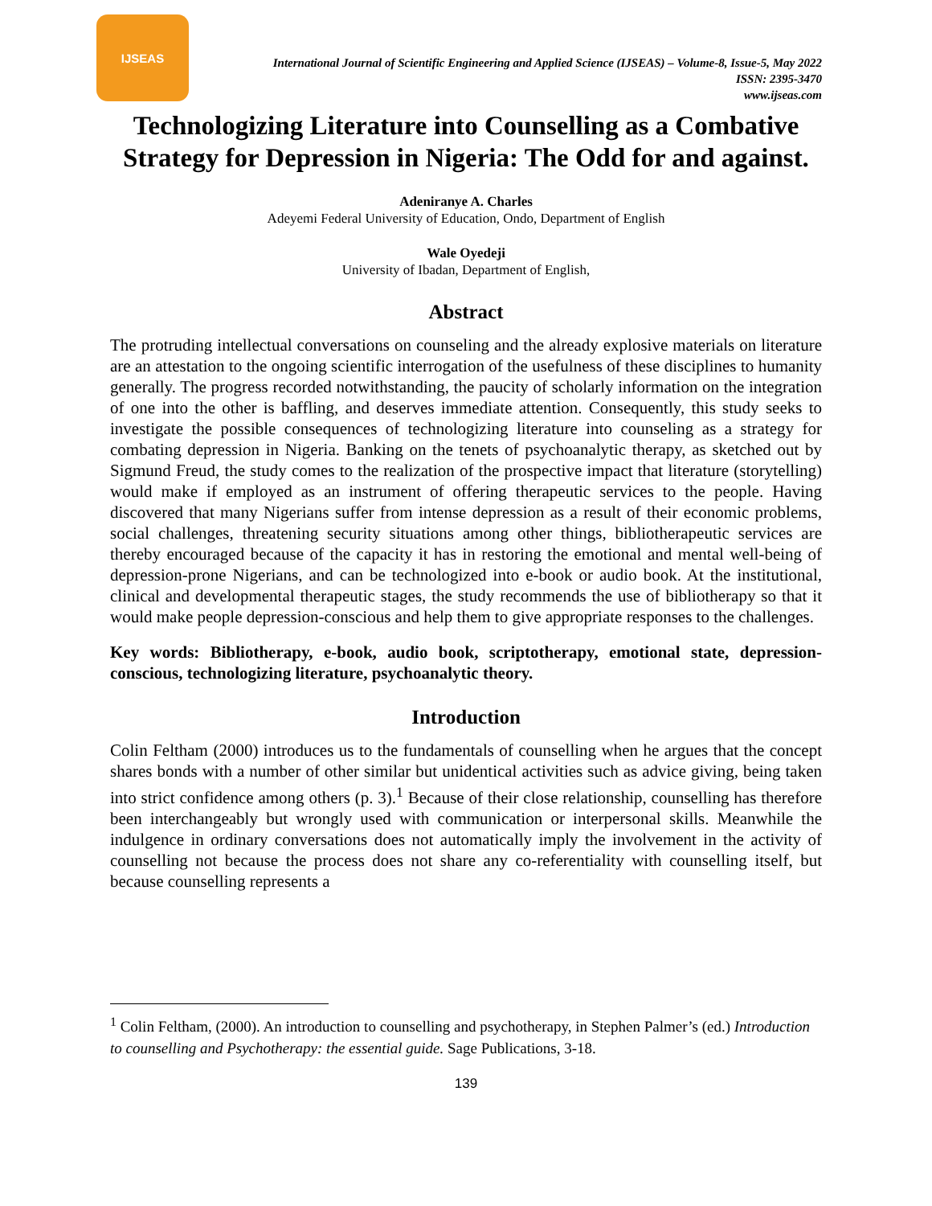IJSEAS
International Journal of Scientific Engineering and Applied Science (IJSEAS) – Volume-8, Issue-5, May 2022
ISSN: 2395-3470
www.ijseas.com
Technologizing Literature into Counselling as a Combative Strategy for Depression in Nigeria: The Odd for and against.
Adeniranye A. Charles
Adeyemi Federal University of Education, Ondo, Department of English
Wale Oyedeji
University of Ibadan, Department of English,
Abstract
The protruding intellectual conversations on counseling and the already explosive materials on literature are an attestation to the ongoing scientific interrogation of the usefulness of these disciplines to humanity generally. The progress recorded notwithstanding, the paucity of scholarly information on the integration of one into the other is baffling, and deserves immediate attention. Consequently, this study seeks to investigate the possible consequences of technologizing literature into counseling as a strategy for combating depression in Nigeria. Banking on the tenets of psychoanalytic therapy, as sketched out by Sigmund Freud, the study comes to the realization of the prospective impact that literature (storytelling) would make if employed as an instrument of offering therapeutic services to the people. Having discovered that many Nigerians suffer from intense depression as a result of their economic problems, social challenges, threatening security situations among other things, bibliotherapeutic services are thereby encouraged because of the capacity it has in restoring the emotional and mental well-being of depression-prone Nigerians, and can be technologized into e-book or audio book. At the institutional, clinical and developmental therapeutic stages, the study recommends the use of bibliotherapy so that it would make people depression-conscious and help them to give appropriate responses to the challenges.
Key words: Bibliotherapy, e-book, audio book, scriptotherapy, emotional state, depression-conscious, technologizing literature, psychoanalytic theory.
Introduction
Colin Feltham (2000) introduces us to the fundamentals of counselling when he argues that the concept shares bonds with a number of other similar but unidentical activities such as advice giving, being taken into strict confidence among others (p. 3).<sup>1</sup> Because of their close relationship, counselling has therefore been interchangeably but wrongly used with communication or interpersonal skills. Meanwhile the indulgence in ordinary conversations does not automatically imply the involvement in the activity of counselling not because the process does not share any co-referentiality with counselling itself, but because counselling represents a
<sup>1</sup> Colin Feltham, (2000). An introduction to counselling and psychotherapy, in Stephen Palmer’s (ed.) Introduction to counselling and Psychotherapy: the essential guide. Sage Publications, 3-18.
139